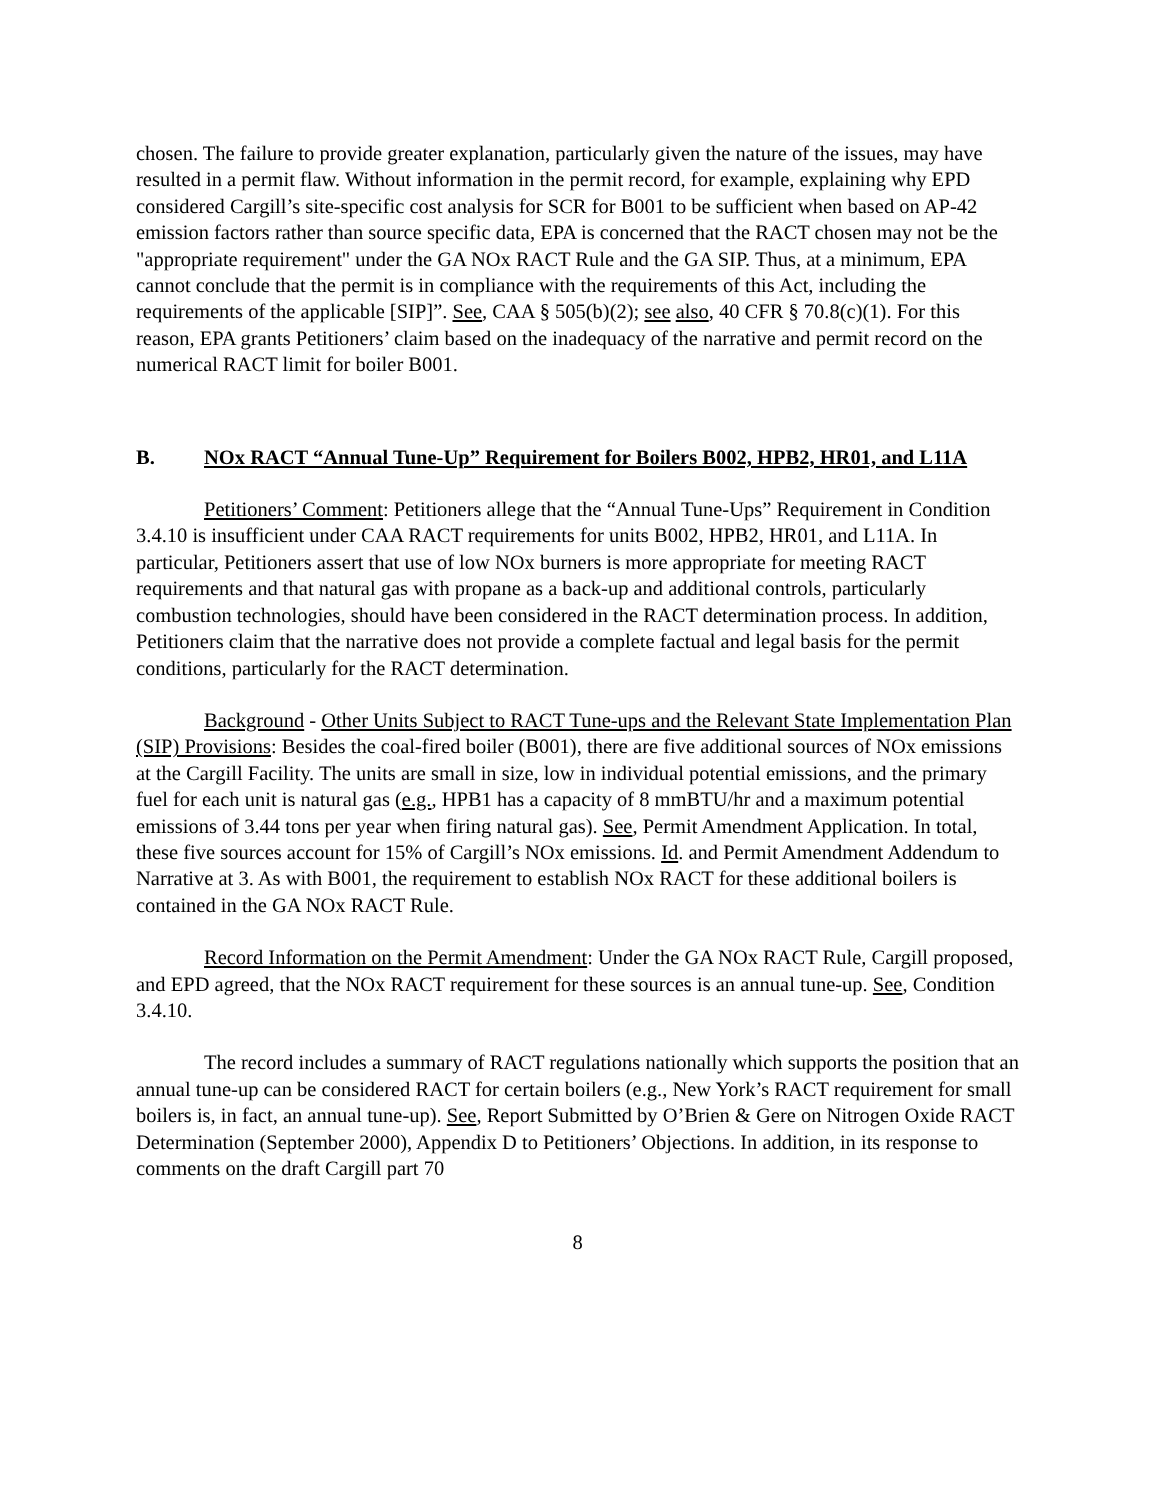chosen. The failure to provide greater explanation, particularly given the nature of the issues, may have resulted in a permit flaw. Without information in the permit record, for example, explaining why EPD considered Cargill’s site-specific cost analysis for SCR for B001 to be sufficient when based on AP-42 emission factors rather than source specific data, EPA is concerned that the RACT chosen may not be the "appropriate requirement" under the GA NOx RACT Rule and the GA SIP. Thus, at a minimum, EPA cannot conclude that the permit is in compliance with the requirements of this Act, including the requirements of the applicable [SIP]”. See, CAA § 505(b)(2); see also, 40 CFR § 70.8(c)(1). For this reason, EPA grants Petitioners’ claim based on the inadequacy of the narrative and permit record on the numerical RACT limit for boiler B001.
B. NOx RACT “Annual Tune-Up” Requirement for Boilers B002, HPB2, HR01, and L11A
Petitioners’ Comment: Petitioners allege that the “Annual Tune-Ups” Requirement in Condition 3.4.10 is insufficient under CAA RACT requirements for units B002, HPB2, HR01, and L11A. In particular, Petitioners assert that use of low NOx burners is more appropriate for meeting RACT requirements and that natural gas with propane as a back-up and additional controls, particularly combustion technologies, should have been considered in the RACT determination process. In addition, Petitioners claim that the narrative does not provide a complete factual and legal basis for the permit conditions, particularly for the RACT determination.
Background - Other Units Subject to RACT Tune-ups and the Relevant State Implementation Plan (SIP) Provisions: Besides the coal-fired boiler (B001), there are five additional sources of NOx emissions at the Cargill Facility. The units are small in size, low in individual potential emissions, and the primary fuel for each unit is natural gas (e.g., HPB1 has a capacity of 8 mmBTU/hr and a maximum potential emissions of 3.44 tons per year when firing natural gas). See, Permit Amendment Application. In total, these five sources account for 15% of Cargill’s NOx emissions. Id. and Permit Amendment Addendum to Narrative at 3. As with B001, the requirement to establish NOx RACT for these additional boilers is contained in the GA NOx RACT Rule.
Record Information on the Permit Amendment: Under the GA NOx RACT Rule, Cargill proposed, and EPD agreed, that the NOx RACT requirement for these sources is an annual tune-up. See, Condition 3.4.10.
The record includes a summary of RACT regulations nationally which supports the position that an annual tune-up can be considered RACT for certain boilers (e.g., New York’s RACT requirement for small boilers is, in fact, an annual tune-up). See, Report Submitted by O’Brien & Gere on Nitrogen Oxide RACT Determination (September 2000), Appendix D to Petitioners’ Objections. In addition, in its response to comments on the draft Cargill part 70
8